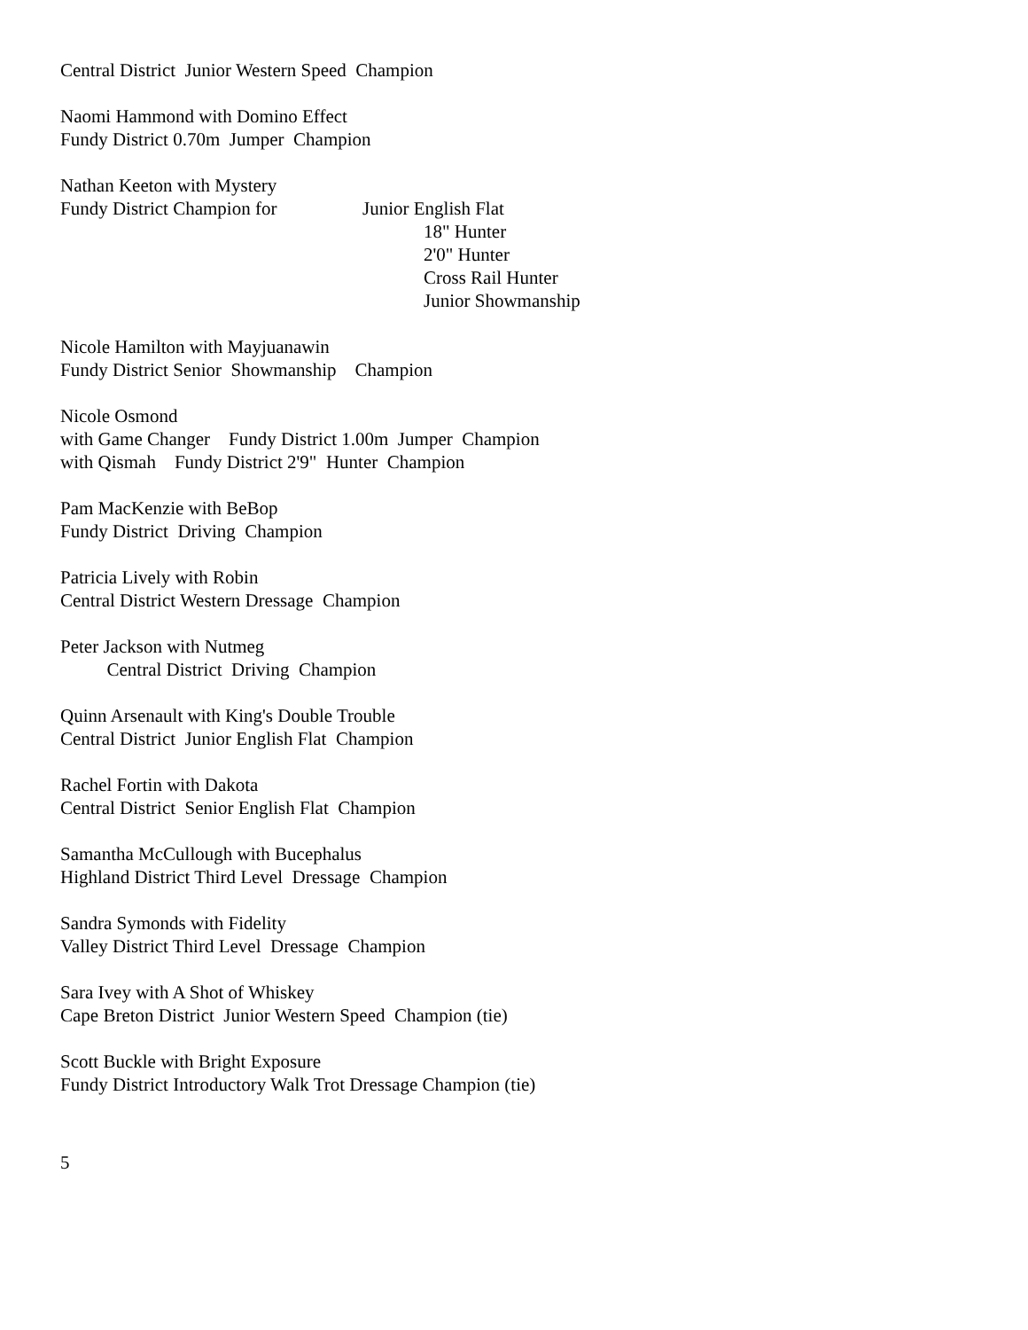Central District Junior Western Speed Champion
Naomi Hammond with Domino Effect Fundy District 0.70m Jumper Champion
Nathan Keeton with Mystery
Fundy District Champion for Junior English Flat
18" Hunter
2'0" Hunter
Cross Rail Hunter
Junior Showmanship
Nicole Hamilton with Mayjuanawin Fundy District Senior Showmanship Champion
Nicole Osmond with Game Changer Fundy District 1.00m Jumper Champion with Qismah Fundy District 2'9" Hunter Champion
Pam MacKenzie with BeBop Fundy District Driving Champion
Patricia Lively with Robin Central District Western Dressage Champion
Peter Jackson with Nutmeg Central District Driving Champion
Quinn Arsenault with King's Double Trouble Central District Junior English Flat Champion
Rachel Fortin with Dakota Central District Senior English Flat Champion
Samantha McCullough with Bucephalus Highland District Third Level Dressage Champion
Sandra Symonds with Fidelity Valley District Third Level Dressage Champion
Sara Ivey with A Shot of Whiskey Cape Breton District Junior Western Speed Champion (tie)
Scott Buckle with Bright Exposure Fundy District Introductory Walk Trot Dressage Champion (tie)
5